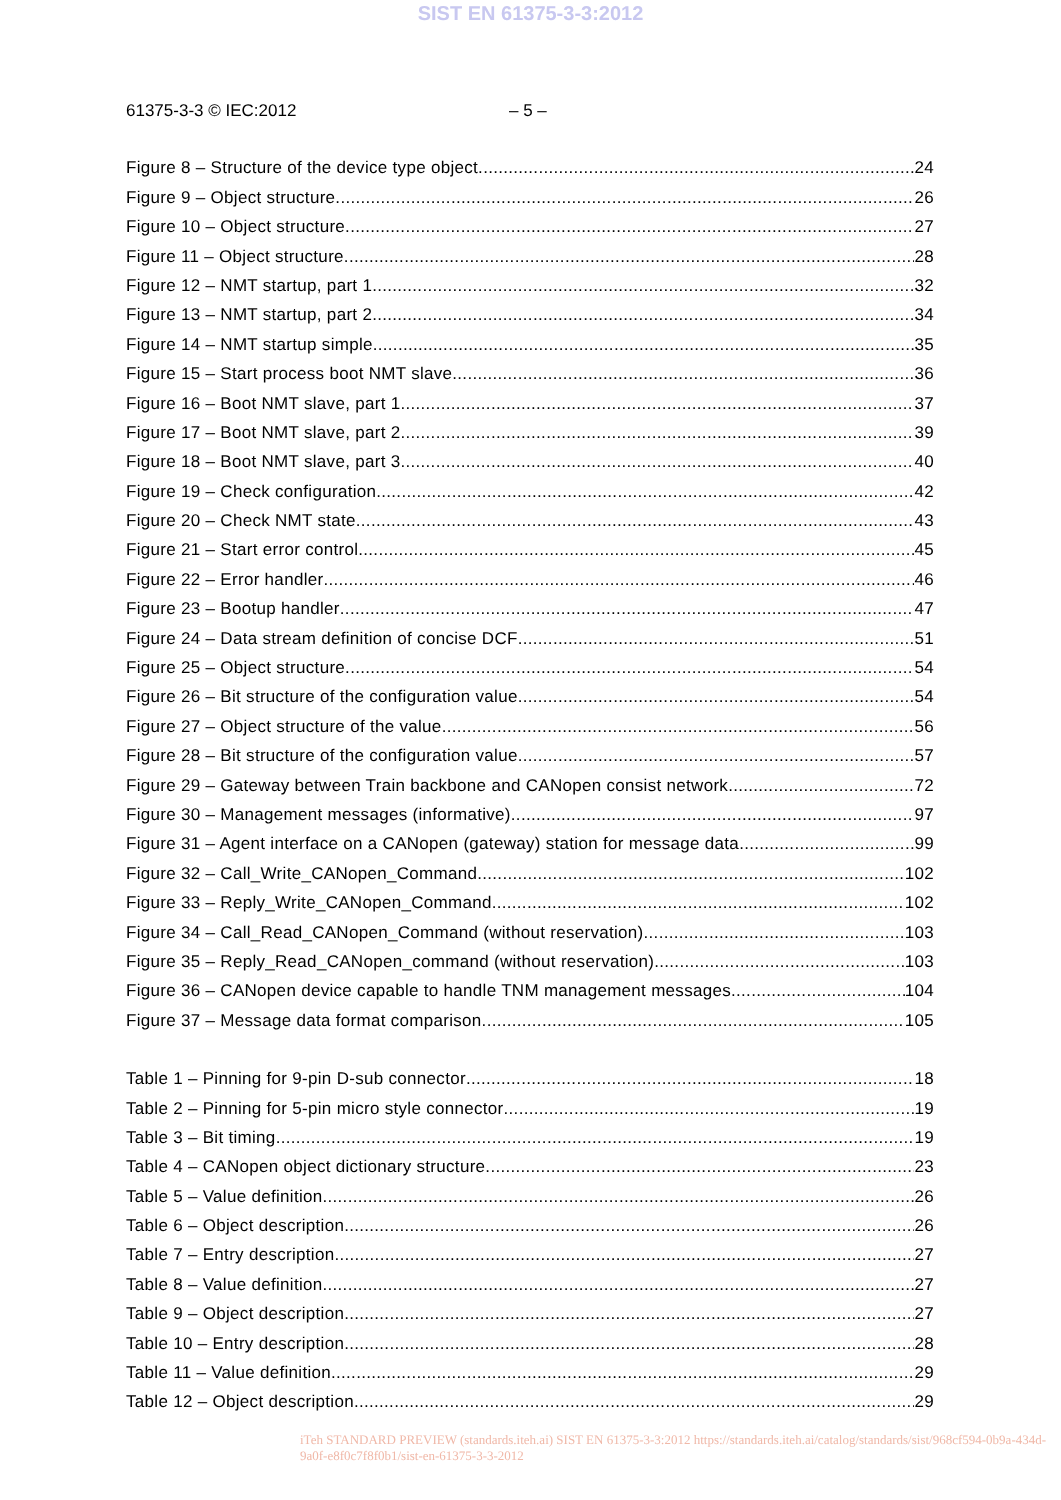SIST EN 61375-3-3:2012
61375-3-3 © IEC:2012 – 5 –
Figure 8 – Structure of the device type object 24
Figure 9 – Object structure 26
Figure 10 – Object structure 27
Figure 11 – Object structure 28
Figure 12 – NMT startup, part 1 32
Figure 13 – NMT startup, part 2 34
Figure 14 – NMT startup simple 35
Figure 15 – Start process boot NMT slave 36
Figure 16 – Boot NMT slave, part 1 37
Figure 17 – Boot NMT slave, part 2 39
Figure 18 – Boot NMT slave, part 3 40
Figure 19 – Check configuration 42
Figure 20 – Check NMT state 43
Figure 21 – Start error control 45
Figure 22 – Error handler 46
Figure 23 – Bootup handler 47
Figure 24 – Data stream definition of concise DCF 51
Figure 25 – Object structure 54
Figure 26 – Bit structure of the configuration value 54
Figure 27 – Object structure of the value 56
Figure 28 – Bit structure of the configuration value 57
Figure 29 – Gateway between Train backbone and CANopen consist network 72
Figure 30 – Management messages (informative) 97
Figure 31 – Agent interface on a CANopen (gateway) station for message data 99
Figure 32 – Call_Write_CANopen_Command 102
Figure 33 – Reply_Write_CANopen_Command 102
Figure 34 – Call_Read_CANopen_Command (without reservation) 103
Figure 35 – Reply_Read_CANopen_command (without reservation) 103
Figure 36 – CANopen device capable to handle TNM management messages 104
Figure 37 – Message data format comparison 105
Table 1 – Pinning for 9-pin D-sub connector 18
Table 2 – Pinning for 5-pin micro style connector 19
Table 3 – Bit timing 19
Table 4 – CANopen object dictionary structure 23
Table 5 – Value definition 26
Table 6 – Object description 26
Table 7 – Entry description 27
Table 8 – Value definition 27
Table 9 – Object description 27
Table 10 – Entry description 28
Table 11 – Value definition 29
Table 12 – Object description 29
iTeh STANDARD PREVIEW (standards.iteh.ai) SIST EN 61375-3-3:2012 https://standards.iteh.ai/catalog/standards/sist/968cf594-0b9a-434d-9a0f-e8f0c7f8f0b1/sist-en-61375-3-3-2012